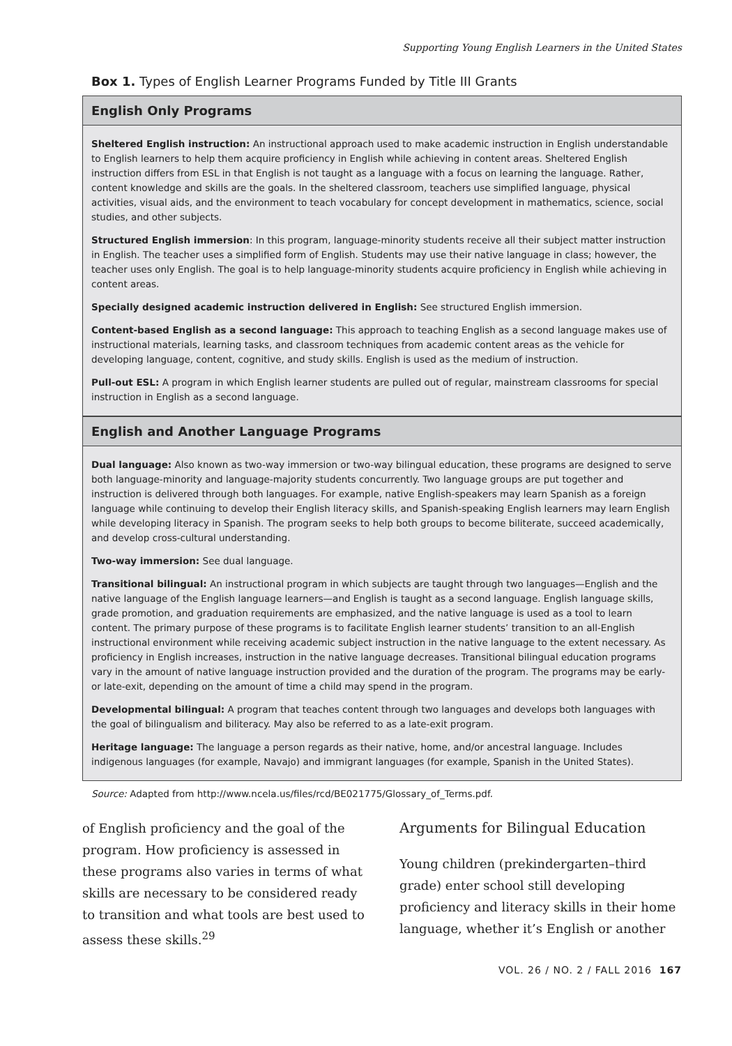Supporting Young English Learners in the United States
Box 1. Types of English Learner Programs Funded by Title III Grants
English Only Programs
Sheltered English instruction: An instructional approach used to make academic instruction in English understandable to English learners to help them acquire proficiency in English while achieving in content areas. Sheltered English instruction differs from ESL in that English is not taught as a language with a focus on learning the language. Rather, content knowledge and skills are the goals. In the sheltered classroom, teachers use simplified language, physical activities, visual aids, and the environment to teach vocabulary for concept development in mathematics, science, social studies, and other subjects.
Structured English immersion: In this program, language-minority students receive all their subject matter instruction in English. The teacher uses a simplified form of English. Students may use their native language in class; however, the teacher uses only English. The goal is to help language-minority students acquire proficiency in English while achieving in content areas.
Specially designed academic instruction delivered in English: See structured English immersion.
Content-based English as a second language: This approach to teaching English as a second language makes use of instructional materials, learning tasks, and classroom techniques from academic content areas as the vehicle for developing language, content, cognitive, and study skills. English is used as the medium of instruction.
Pull-out ESL: A program in which English learner students are pulled out of regular, mainstream classrooms for special instruction in English as a second language.
English and Another Language Programs
Dual language: Also known as two-way immersion or two-way bilingual education, these programs are designed to serve both language-minority and language-majority students concurrently. Two language groups are put together and instruction is delivered through both languages. For example, native English-speakers may learn Spanish as a foreign language while continuing to develop their English literacy skills, and Spanish-speaking English learners may learn English while developing literacy in Spanish. The program seeks to help both groups to become biliterate, succeed academically, and develop cross-cultural understanding.
Two-way immersion: See dual language.
Transitional bilingual: An instructional program in which subjects are taught through two languages—English and the native language of the English language learners—and English is taught as a second language. English language skills, grade promotion, and graduation requirements are emphasized, and the native language is used as a tool to learn content. The primary purpose of these programs is to facilitate English learner students’ transition to an all-English instructional environment while receiving academic subject instruction in the native language to the extent necessary. As proficiency in English increases, instruction in the native language decreases. Transitional bilingual education programs vary in the amount of native language instruction provided and the duration of the program. The programs may be early- or late-exit, depending on the amount of time a child may spend in the program.
Developmental bilingual: A program that teaches content through two languages and develops both languages with the goal of bilingualism and biliteracy. May also be referred to as a late-exit program.
Heritage language: The language a person regards as their native, home, and/or ancestral language. Includes indigenous languages (for example, Navajo) and immigrant languages (for example, Spanish in the United States).
Source: Adapted from http://www.ncela.us/files/rcd/BE021775/Glossary_of_Terms.pdf.
of English proficiency and the goal of the program. How proficiency is assessed in these programs also varies in terms of what skills are necessary to be considered ready to transition and what tools are best used to assess these skills.<sup>29</sup>
Arguments for Bilingual Education
Young children (prekindergarten–third grade) enter school still developing proficiency and literacy skills in their home language, whether it’s English or another
VOL. 26 / NO. 2 / FALL 2016 167